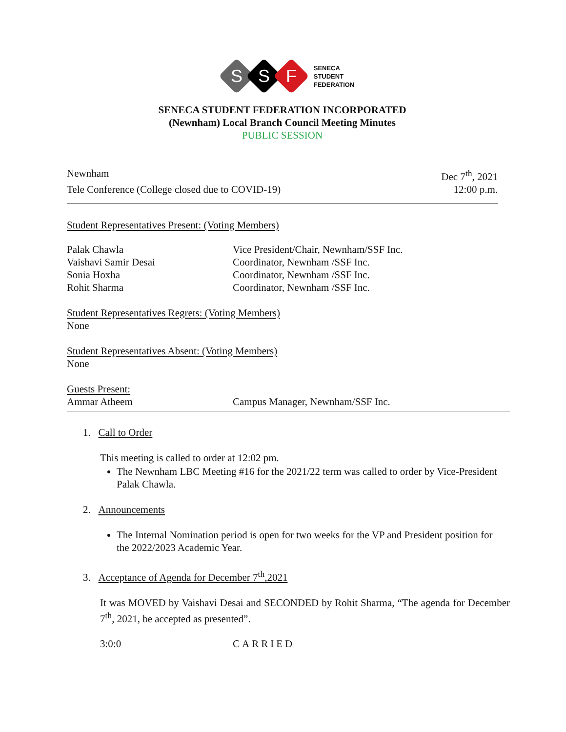S
S
F
SENECA
STUDENT
FEDERATION
SENECA STUDENT FEDERATION INCORPORATED
(Newnham) Local Branch Council Meeting Minutes
PUBLIC SESSION
Newnham Dec 7<sup>th</sup>, 2021
Tele Conference (College closed due to COVID-19) 12:00 p.m.
Student Representatives Present: (Voting Members)
Palak Chawla Vice President/Chair, Newnham/SSF Inc. Vaishavi Samir Desai Coordinator, Newnham /SSF Inc. Sonia Hoxha Coordinator, Newnham /SSF Inc. Rohit Sharma Coordinator, Newnham /SSF Inc.
Student Representatives Regrets: (Voting Members)
None
Student Representatives Absent: (Voting Members)
None
Guests Present:
Ammar Atheem Campus Manager, Newnham/SSF Inc.
1. Call to Order
This meeting is called to order at 12:02 pm.
The Newnham LBC Meeting #16 for the 2021/22 term was called to order by Vice-President Palak Chawla.
2. Announcements
The Internal Nomination period is open for two weeks for the VP and President position for the 2022/2023 Academic Year.
3. Acceptance of Agenda for December 7<sup>th</sup>,2021
It was MOVED by Vaishavi Desai and SECONDED by Rohit Sharma, “The agenda for December 7<sup>th</sup>, 2021, be accepted as presented”.
3:0:0 CARRIED